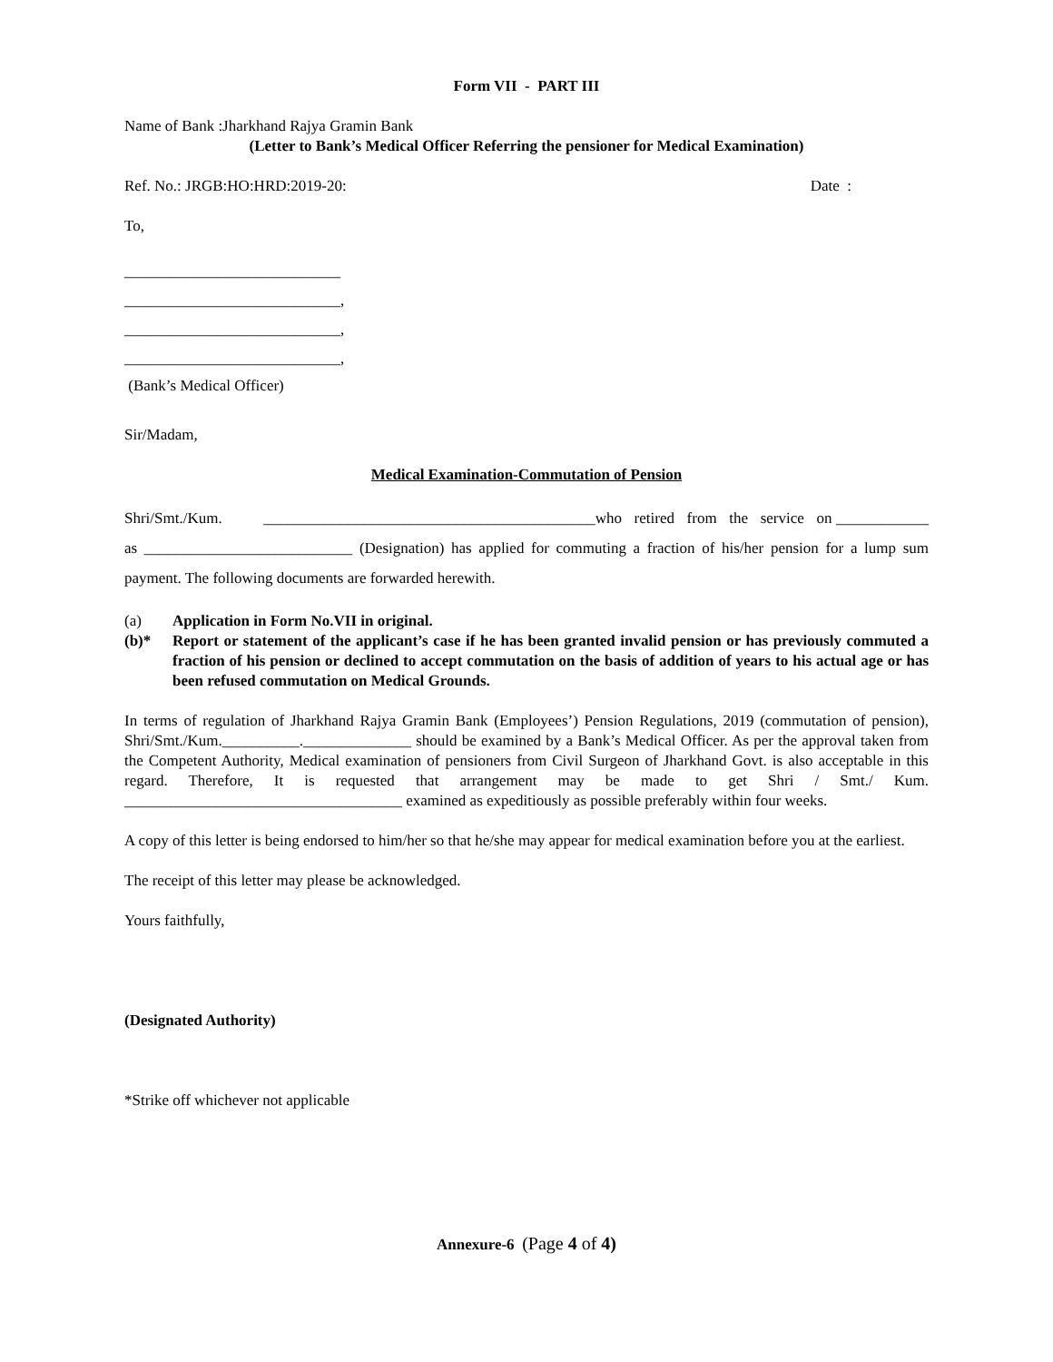Form VII - PART III
Name of Bank :Jharkhand Rajya Gramin Bank
(Letter to Bank’s Medical Officer Referring the pensioner for Medical Examination)
Ref. No.: JRGB:HO:HRD:2019-20: Date :
To,
____________________________
____________________________,
____________________________,
____________________________,
(Bank’s Medical Officer)
Sir/Madam,
Medical Examination-Commutation of Pension
Shri/Smt./Kum. ___________________________________________who retired from the service on ____________ as ___________________________ (Designation) has applied for commuting a fraction of his/her pension for a lump sum payment. The following documents are forwarded herewith.
(a) Application in Form No.VII in original.
(b)* Report or statement of the applicant’s case if he has been granted invalid pension or has previously commuted a fraction of his pension or declined to accept commutation on the basis of addition of years to his actual age or has been refused commutation on Medical Grounds.
In terms of regulation of Jharkhand Rajya Gramin Bank (Employees’) Pension Regulations, 2019 (commutation of pension), Shri/Smt./Kum.__________.______________ should be examined by a Bank’s Medical Officer. As per the approval taken from the Competent Authority, Medical examination of pensioners from Civil Surgeon of Jharkhand Govt. is also acceptable in this regard. Therefore, It is requested that arrangement may be made to get Shri / Smt./ Kum. ____________________________________ examined as expeditiously as possible preferably within four weeks.
A copy of this letter is being endorsed to him/her so that he/she may appear for medical examination before you at the earliest.
The receipt of this letter may please be acknowledged.
Yours faithfully,
(Designated Authority)
*Strike off whichever not applicable
Annexure-6 (Page 4 of 4)